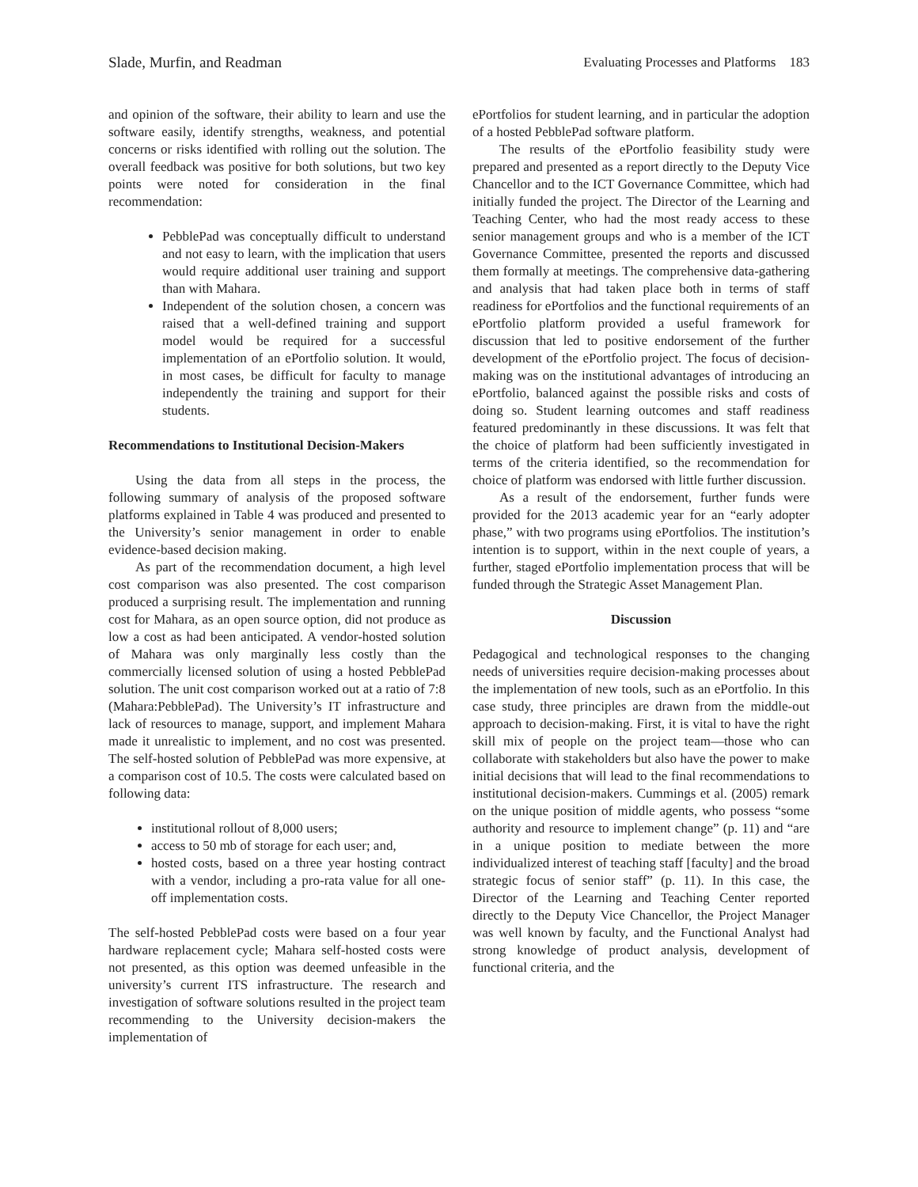Slade, Murfin, and Readman Evaluating Processes and Platforms 183
and opinion of the software, their ability to learn and use the software easily, identify strengths, weakness, and potential concerns or risks identified with rolling out the solution. The overall feedback was positive for both solutions, but two key points were noted for consideration in the final recommendation:
PebblePad was conceptually difficult to understand and not easy to learn, with the implication that users would require additional user training and support than with Mahara.
Independent of the solution chosen, a concern was raised that a well-defined training and support model would be required for a successful implementation of an ePortfolio solution. It would, in most cases, be difficult for faculty to manage independently the training and support for their students.
Recommendations to Institutional Decision-Makers
Using the data from all steps in the process, the following summary of analysis of the proposed software platforms explained in Table 4 was produced and presented to the University’s senior management in order to enable evidence-based decision making.
As part of the recommendation document, a high level cost comparison was also presented. The cost comparison produced a surprising result. The implementation and running cost for Mahara, as an open source option, did not produce as low a cost as had been anticipated. A vendor-hosted solution of Mahara was only marginally less costly than the commercially licensed solution of using a hosted PebblePad solution. The unit cost comparison worked out at a ratio of 7:8 (Mahara:PebblePad). The University’s IT infrastructure and lack of resources to manage, support, and implement Mahara made it unrealistic to implement, and no cost was presented. The self-hosted solution of PebblePad was more expensive, at a comparison cost of 10.5. The costs were calculated based on following data:
institutional rollout of 8,000 users;
access to 50 mb of storage for each user; and,
hosted costs, based on a three year hosting contract with a vendor, including a pro-rata value for all one-off implementation costs.
The self-hosted PebblePad costs were based on a four year hardware replacement cycle; Mahara self-hosted costs were not presented, as this option was deemed unfeasible in the university’s current ITS infrastructure. The research and investigation of software solutions resulted in the project team recommending to the University decision-makers the implementation of
ePortfolios for student learning, and in particular the adoption of a hosted PebblePad software platform.
The results of the ePortfolio feasibility study were prepared and presented as a report directly to the Deputy Vice Chancellor and to the ICT Governance Committee, which had initially funded the project. The Director of the Learning and Teaching Center, who had the most ready access to these senior management groups and who is a member of the ICT Governance Committee, presented the reports and discussed them formally at meetings. The comprehensive data-gathering and analysis that had taken place both in terms of staff readiness for ePortfolios and the functional requirements of an ePortfolio platform provided a useful framework for discussion that led to positive endorsement of the further development of the ePortfolio project. The focus of decision-making was on the institutional advantages of introducing an ePortfolio, balanced against the possible risks and costs of doing so. Student learning outcomes and staff readiness featured predominantly in these discussions. It was felt that the choice of platform had been sufficiently investigated in terms of the criteria identified, so the recommendation for choice of platform was endorsed with little further discussion.
As a result of the endorsement, further funds were provided for the 2013 academic year for an “early adopter phase,” with two programs using ePortfolios. The institution’s intention is to support, within in the next couple of years, a further, staged ePortfolio implementation process that will be funded through the Strategic Asset Management Plan.
Discussion
Pedagogical and technological responses to the changing needs of universities require decision-making processes about the implementation of new tools, such as an ePortfolio. In this case study, three principles are drawn from the middle-out approach to decision-making. First, it is vital to have the right skill mix of people on the project team—those who can collaborate with stakeholders but also have the power to make initial decisions that will lead to the final recommendations to institutional decision-makers. Cummings et al. (2005) remark on the unique position of middle agents, who possess “some authority and resource to implement change” (p. 11) and “are in a unique position to mediate between the more individualized interest of teaching staff [faculty] and the broad strategic focus of senior staff” (p. 11). In this case, the Director of the Learning and Teaching Center reported directly to the Deputy Vice Chancellor, the Project Manager was well known by faculty, and the Functional Analyst had strong knowledge of product analysis, development of functional criteria, and the